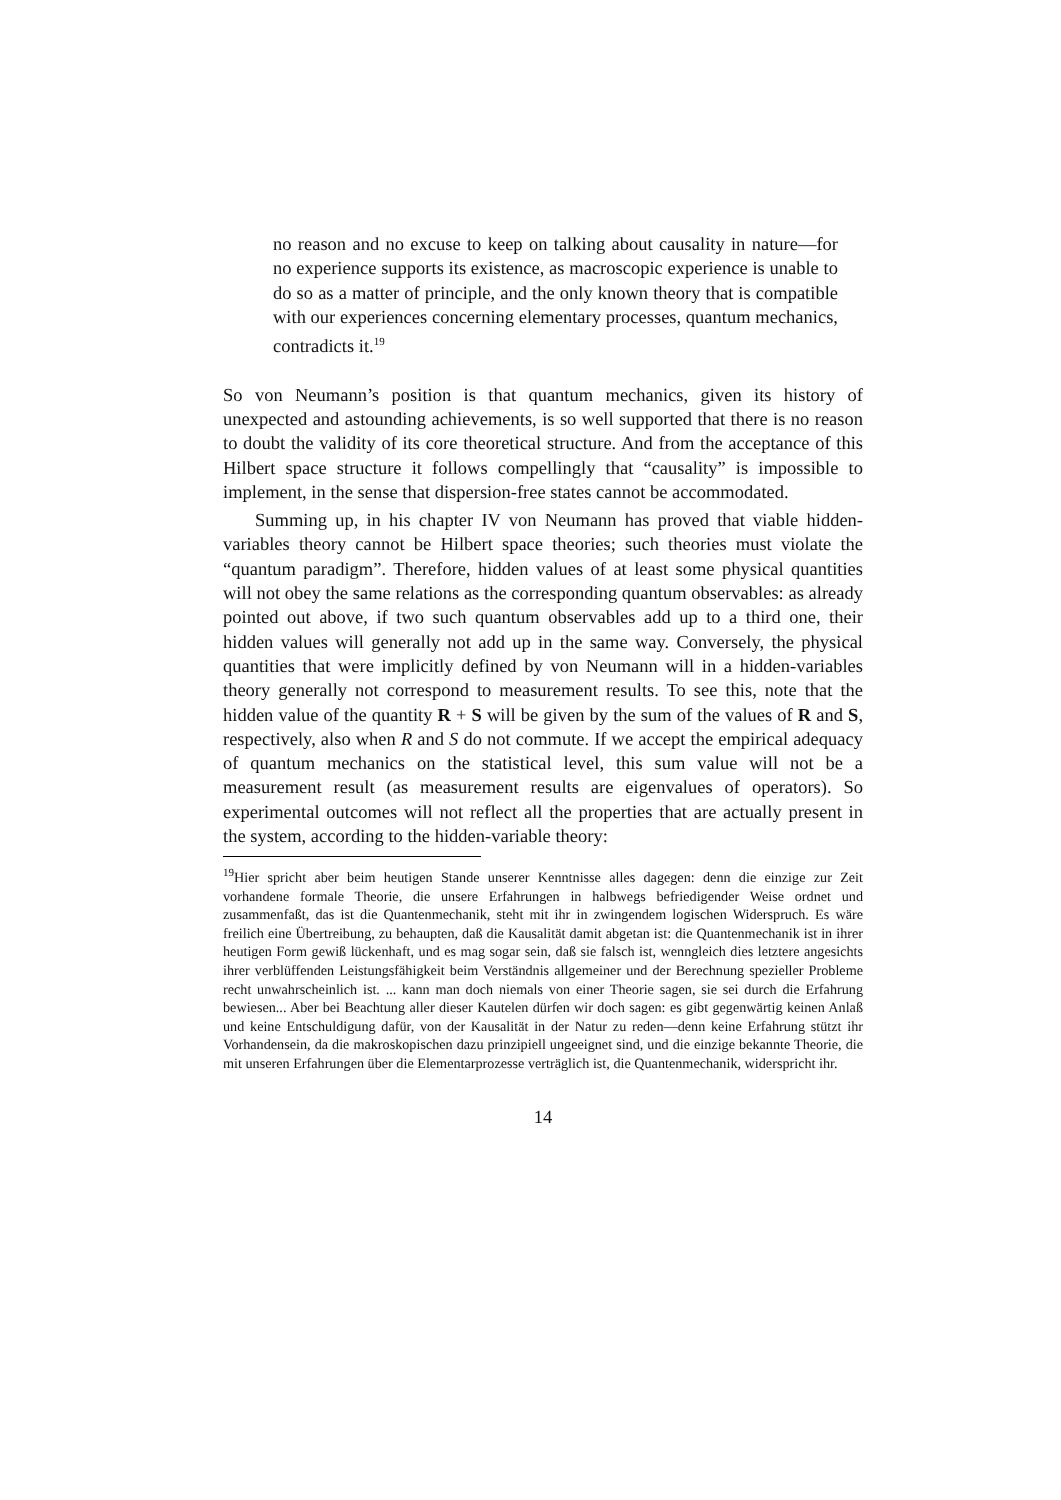no reason and no excuse to keep on talking about causality in nature—for no experience supports its existence, as macroscopic experience is unable to do so as a matter of principle, and the only known theory that is compatible with our experiences concerning elementary processes, quantum mechanics, contradicts it.<sup>19</sup>
So von Neumann’s position is that quantum mechanics, given its history of unexpected and astounding achievements, is so well supported that there is no reason to doubt the validity of its core theoretical structure. And from the acceptance of this Hilbert space structure it follows compellingly that “causality” is impossible to implement, in the sense that dispersion-free states cannot be accommodated.
Summing up, in his chapter IV von Neumann has proved that viable hidden-variables theory cannot be Hilbert space theories; such theories must violate the “quantum paradigm”. Therefore, hidden values of at least some physical quantities will not obey the same relations as the corresponding quantum observables: as already pointed out above, if two such quantum observables add up to a third one, their hidden values will generally not add up in the same way. Conversely, the physical quantities that were implicitly defined by von Neumann will in a hidden-variables theory generally not correspond to measurement results. To see this, note that the hidden value of the quantity R + S will be given by the sum of the values of R and S, respectively, also when R and S do not commute. If we accept the empirical adequacy of quantum mechanics on the statistical level, this sum value will not be a measurement result (as measurement results are eigenvalues of operators). So experimental outcomes will not reflect all the properties that are actually present in the system, according to the hidden-variable theory:
<sup>19</sup> Hier spricht aber beim heutigen Stande unserer Kenntnisse alles dagegen: denn die einzige zur Zeit vorhandene formale Theorie, die unsere Erfahrungen in halbwegs befriedigender Weise ordnet und zusammenfaßt, das ist die Quantenmechanik, steht mit ihr in zwingendem logischen Widerspruch. Es wäre freilich eine Übertreibung, zu behaupten, daß die Kausalität damit abgetan ist: die Quantenmechanik ist in ihrer heutigen Form gewiß lückenhaft, und es mag sogar sein, daß sie falsch ist, wenngleich dies letztere angesichts ihrer verblüffenden Leistungsfähigkeit beim Verständnis allgemeiner und der Berechnung spezieller Probleme recht unwahrscheinlich ist. ... kann man doch niemals von einer Theorie sagen, sie sei durch die Erfahrung bewiesen... Aber bei Beachtung aller dieser Kautelen dürfen wir doch sagen: es gibt gegenwärtig keinen Anlaß und keine Entschuldigung dafür, von der Kausalität in der Natur zu reden—denn keine Erfahrung stützt ihr Vorhandensein, da die makroskopischen dazu prinzipiell ungeeignet sind, und die einzige bekannte Theorie, die mit unseren Erfahrungen über die Elementarprozesse verträglich ist, die Quantenmechanik, widerspricht ihr.
14